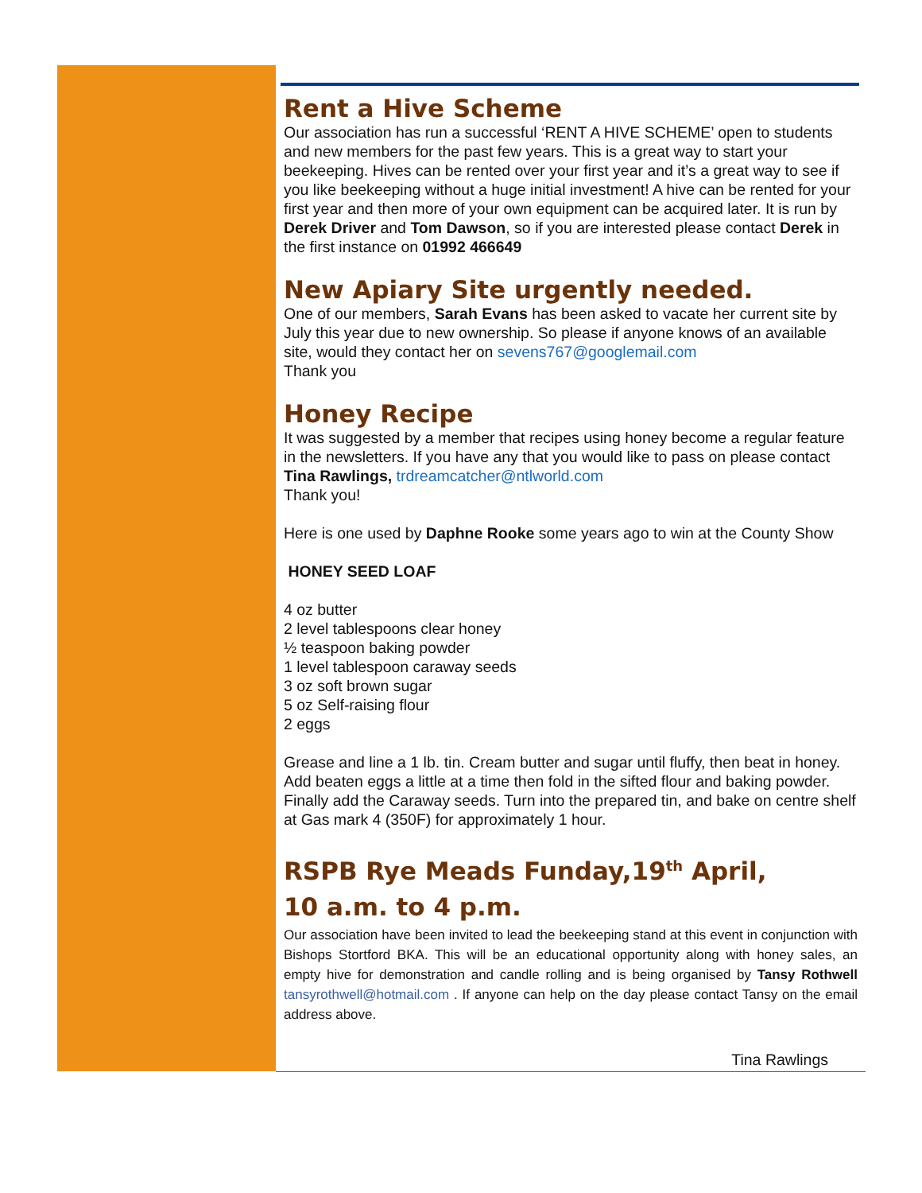Rent a Hive Scheme
Our association has run a successful ‘RENT A HIVE SCHEME’ open to students and new members for the past few years. This is a great way to start your beekeeping. Hives can be rented over your first year and it’s a great way to see if you like beekeeping without a huge initial investment! A hive can be rented for your first year and then more of your own equipment can be acquired later. It is run by Derek Driver and Tom Dawson, so if you are interested please contact Derek in the first instance on 01992 466649
New Apiary Site urgently needed.
One of our members, Sarah Evans has been asked to vacate her current site by July this year due to new ownership. So please if anyone knows of an available site, would they contact her on sevens767@googlemail.com
Thank you
Honey Recipe
It was suggested by a member that recipes using honey become a regular feature in the newsletters. If you have any that you would like to pass on please contact Tina Rawlings, trdreamcatcher@ntlworld.com
Thank you!
Here is one used by Daphne Rooke some years ago to win at the County Show
HONEY SEED LOAF
4 oz butter
2 level tablespoons clear honey
½ teaspoon baking powder
1 level tablespoon caraway seeds
3 oz soft brown sugar
5 oz Self-raising flour
2 eggs
Grease and line a 1 lb. tin. Cream butter and sugar until fluffy, then beat in honey. Add beaten eggs a little at a time then fold in the sifted flour and baking powder. Finally add the Caraway seeds. Turn into the prepared tin, and bake on centre shelf at Gas mark 4 (350F) for approximately 1 hour.
RSPB Rye Meads Funday,19<sup>th</sup> April,
10 a.m. to 4 p.m.
Our association have been invited to lead the beekeeping stand at this event in conjunction with Bishops Stortford BKA. This will be an educational opportunity along with honey sales, an empty hive for demonstration and candle rolling and is being organised by Tansy Rothwell tansyrothwell@hotmail.com . If anyone can help on the day please contact Tansy on the email address above.
Tina Rawlings